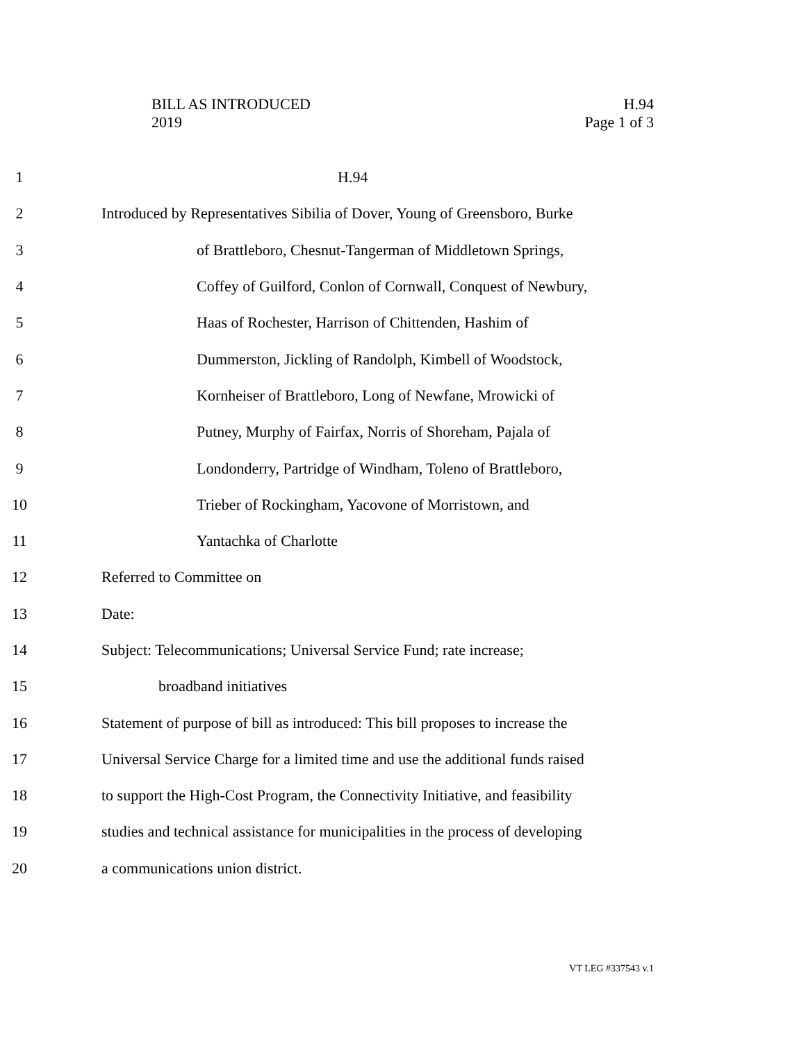H.94
Page 1 of 3
BILL AS INTRODUCED
2019
1 H.94
2 Introduced by Representatives Sibilia of Dover, Young of Greensboro, Burke
3 of Brattleboro, Chesnut-Tangerman of Middletown Springs,
4 Coffey of Guilford, Conlon of Cornwall, Conquest of Newbury,
5 Haas of Rochester, Harrison of Chittenden, Hashim of
6 Dummerston, Jickling of Randolph, Kimbell of Woodstock,
7 Kornheiser of Brattleboro, Long of Newfane, Mrowicki of
8 Putney, Murphy of Fairfax, Norris of Shoreham, Pajala of
9 Londonderry, Partridge of Windham, Toleno of Brattleboro,
10 Trieber of Rockingham, Yacovone of Morristown, and
11 Yantachka of Charlotte
12 Referred to Committee on
13 Date:
14 Subject: Telecommunications; Universal Service Fund; rate increase;
15 broadband initiatives
16 Statement of purpose of bill as introduced: This bill proposes to increase the
17 Universal Service Charge for a limited time and use the additional funds raised
18 to support the High-Cost Program, the Connectivity Initiative, and feasibility
19 studies and technical assistance for municipalities in the process of developing
20 a communications union district.
VT LEG #337543 v.1